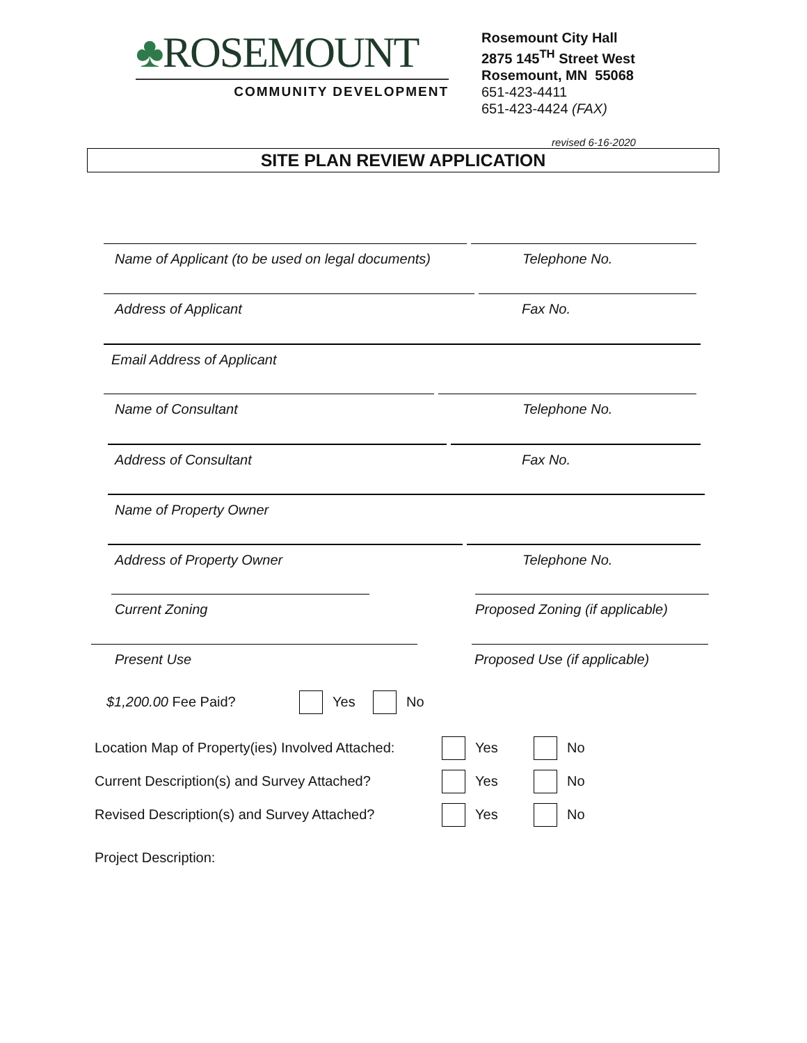♣ROSEMOUNT
COMMUNITY DEVELOPMENT
Rosemount City Hall
2875 145<sup>TH</sup> Street West
Rosemount, MN 55068
651-423-4411
651-423-4424 (FAX)
revised 6-16-2020
SITE PLAN REVIEW APPLICATION
Name of Applicant (to be used on legal documents)
Telephone No.
Address of Applicant Fax No.
Email Address of Applicant
Name of Consultant Telephone No.
Address of Consultant Fax No.
Name of Property Owner
Address of Property Owner Telephone No.
Current Zoning Proposed Zoning (if applicable)
Present Use Proposed Use (if applicable)
$1,200.00 Fee Paid? Yes No
Location Map of Property(ies) Involved Attached: Yes No
Current Description(s) and Survey Attached? Yes No
Revised Description(s) and Survey Attached? Yes No
Project Description: